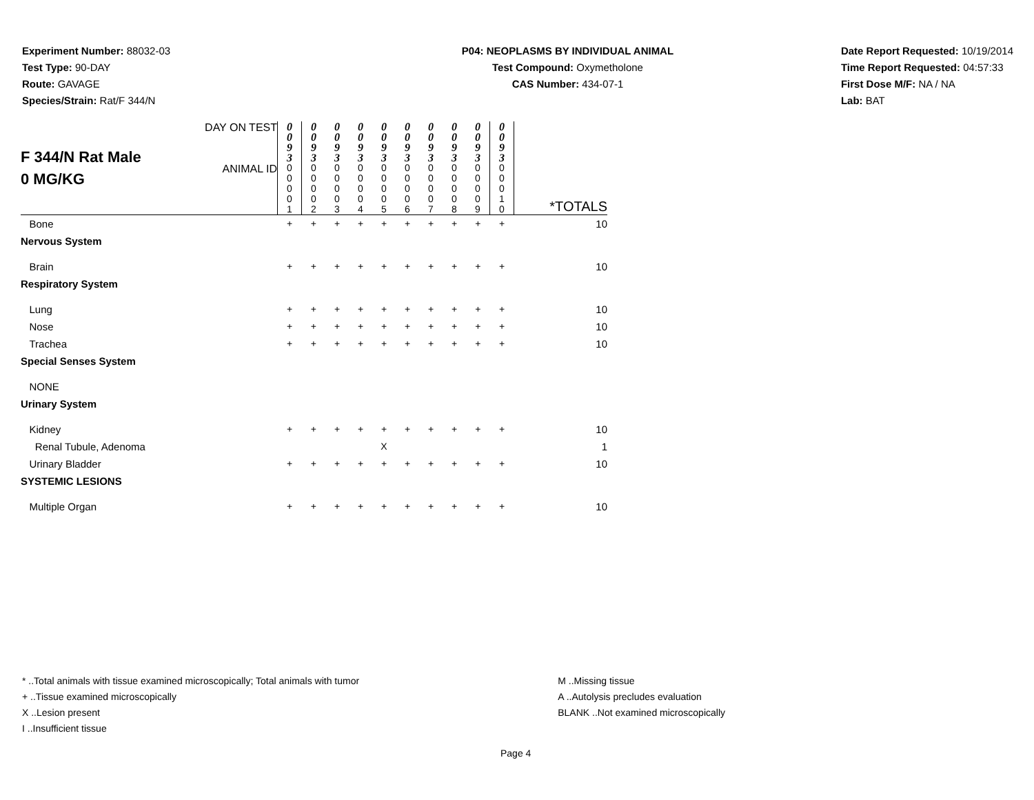Experiment Number: 88032-03
Test Type: 90-DAY
Route: GAVAGE
Species/Strain: Rat/F 344/N
P04: NEOPLASMS BY INDIVIDUAL ANIMAL
Test Compound: Oxymetholone
CAS Number: 434-07-1
Date Report Requested: 10/19/2014
Time Report Requested: 04:57:33
First Dose M/F: NA / NA
Lab: BAT
| F 344/N Rat Male 0 MG/KG | DAY ON TEST | 0 0 9 3 | 0 0 9 3 | 0 0 9 3 | 0 0 9 3 | 0 0 9 3 | 0 0 9 3 | 0 0 9 3 | 0 0 9 3 | 0 0 9 3 | 0 0 9 3 | |
| | ANIMAL ID | 0 0 0 0 1 | 0 0 0 0 2 | 0 0 0 0 3 | 0 0 0 0 4 | 0 0 0 0 5 | 0 0 0 0 6 | 0 0 0 0 7 | 0 0 0 0 8 | 0 0 0 0 9 | 0 0 0 1 0 | *TOTALS |
| Bone | | + | + | + | + | + | + | + | + | + | + | 10 |
| Nervous System | | | | | | | | | | | | |
| Brain | | + | + | + | + | + | + | + | + | + | + | 10 |
| Respiratory System | | | | | | | | | | | | |
| Lung | | + | + | + | + | + | + | + | + | + | + | 10 |
| Nose | | + | + | + | + | + | + | + | + | + | + | 10 |
| Trachea | | + | + | + | + | + | + | + | + | + | + | 10 |
| Special Senses System | | | | | | | | | | | | |
| NONE | | | | | | | | | | | | |
| Urinary System | | | | | | | | | | | | |
| Kidney | | + | + | + | + | + | + | + | + | + | + | 10 |
| Renal Tubule, Adenoma | | | | | | X | | | | | | 1 |
| Urinary Bladder | | + | + | + | + | + | + | + | + | + | + | 10 |
| SYSTEMIC LESIONS | | | | | | | | | | | | |
| Multiple Organ | | + | + | + | + | + | + | + | + | + | + | 10 |
* ..Total animals with tissue examined microscopically; Total animals with tumor
+ ..Tissue examined microscopically
X ..Lesion present
I ..Insufficient tissue
M ..Missing tissue
A ..Autolysis precludes evaluation
BLANK ..Not examined microscopically
Page 4